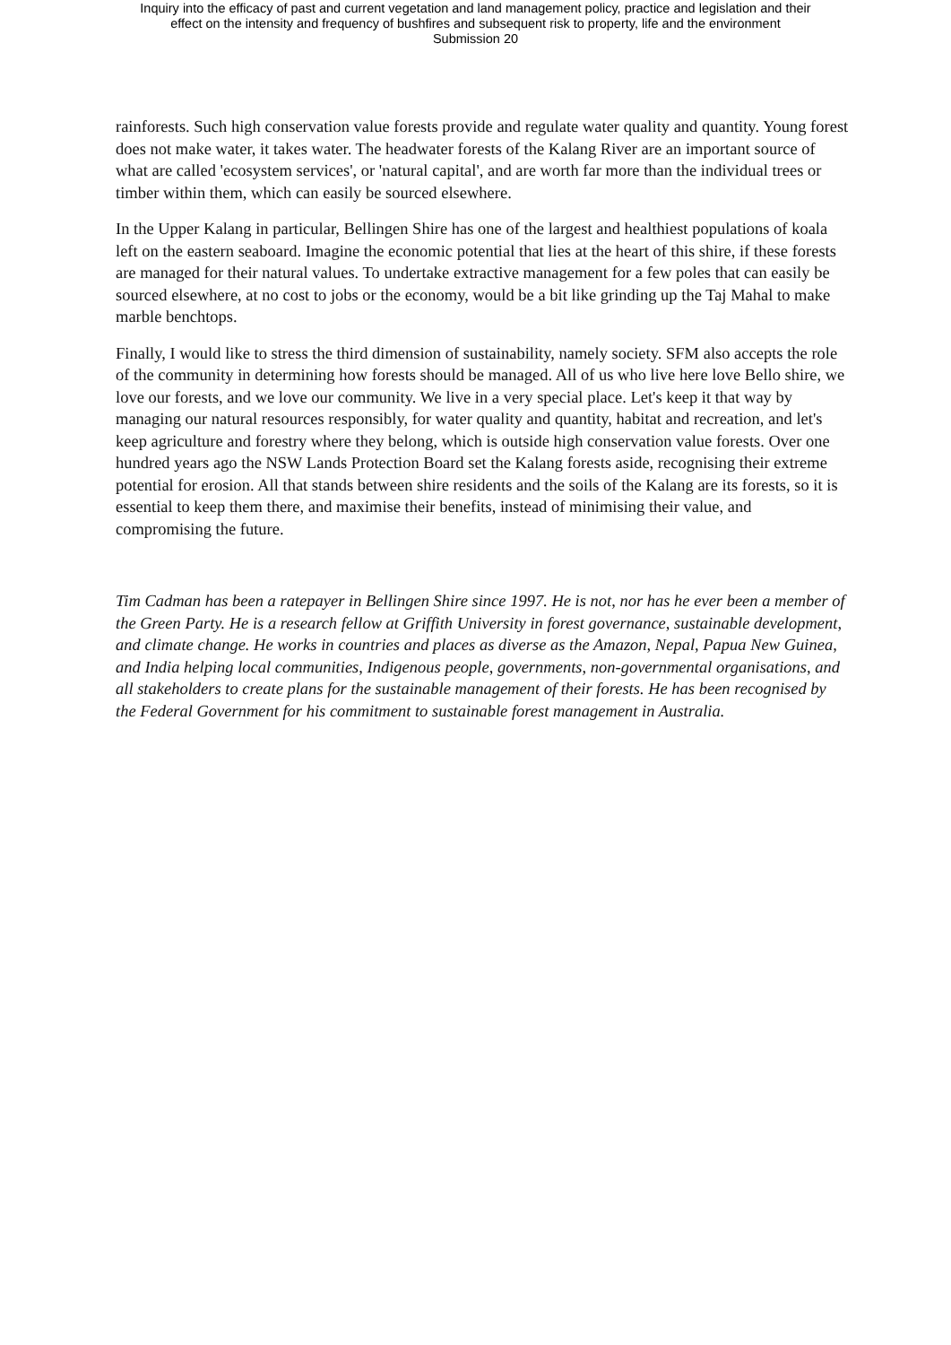Inquiry into the efficacy of past and current vegetation and land management policy, practice and legislation and their
effect on the intensity and frequency of bushfires and subsequent risk to property, life and the environment
Submission 20
rainforests. Such high conservation value forests provide and regulate water quality and quantity. Young forest does not make water, it takes water. The headwater forests of the Kalang River are an important source of what are called 'ecosystem services', or 'natural capital', and are worth far more than the individual trees or timber within them, which can easily be sourced elsewhere.
In the Upper Kalang in particular, Bellingen Shire has one of the largest and healthiest populations of koala left on the eastern seaboard. Imagine the economic potential that lies at the heart of this shire, if these forests are managed for their natural values. To undertake extractive management for a few poles that can easily be sourced elsewhere, at no cost to jobs or the economy, would be a bit like grinding up the Taj Mahal to make marble benchtops.
Finally, I would like to stress the third dimension of sustainability, namely society. SFM also accepts the role of the community in determining how forests should be managed. All of us who live here love Bello shire, we love our forests, and we love our community. We live in a very special place. Let's keep it that way by managing our natural resources responsibly, for water quality and quantity, habitat and recreation, and let's keep agriculture and forestry where they belong, which is outside high conservation value forests. Over one hundred years ago the NSW Lands Protection Board set the Kalang forests aside, recognising their extreme potential for erosion. All that stands between shire residents and the soils of the Kalang are its forests, so it is essential to keep them there, and maximise their benefits, instead of minimising their value, and compromising the future.
Tim Cadman has been a ratepayer in Bellingen Shire since 1997. He is not, nor has he ever been a member of the Green Party. He is a research fellow at Griffith University in forest governance, sustainable development, and climate change. He works in countries and places as diverse as the Amazon, Nepal, Papua New Guinea, and India helping local communities, Indigenous people, governments, non-governmental organisations, and all stakeholders to create plans for the sustainable management of their forests. He has been recognised by the Federal Government for his commitment to sustainable forest management in Australia.